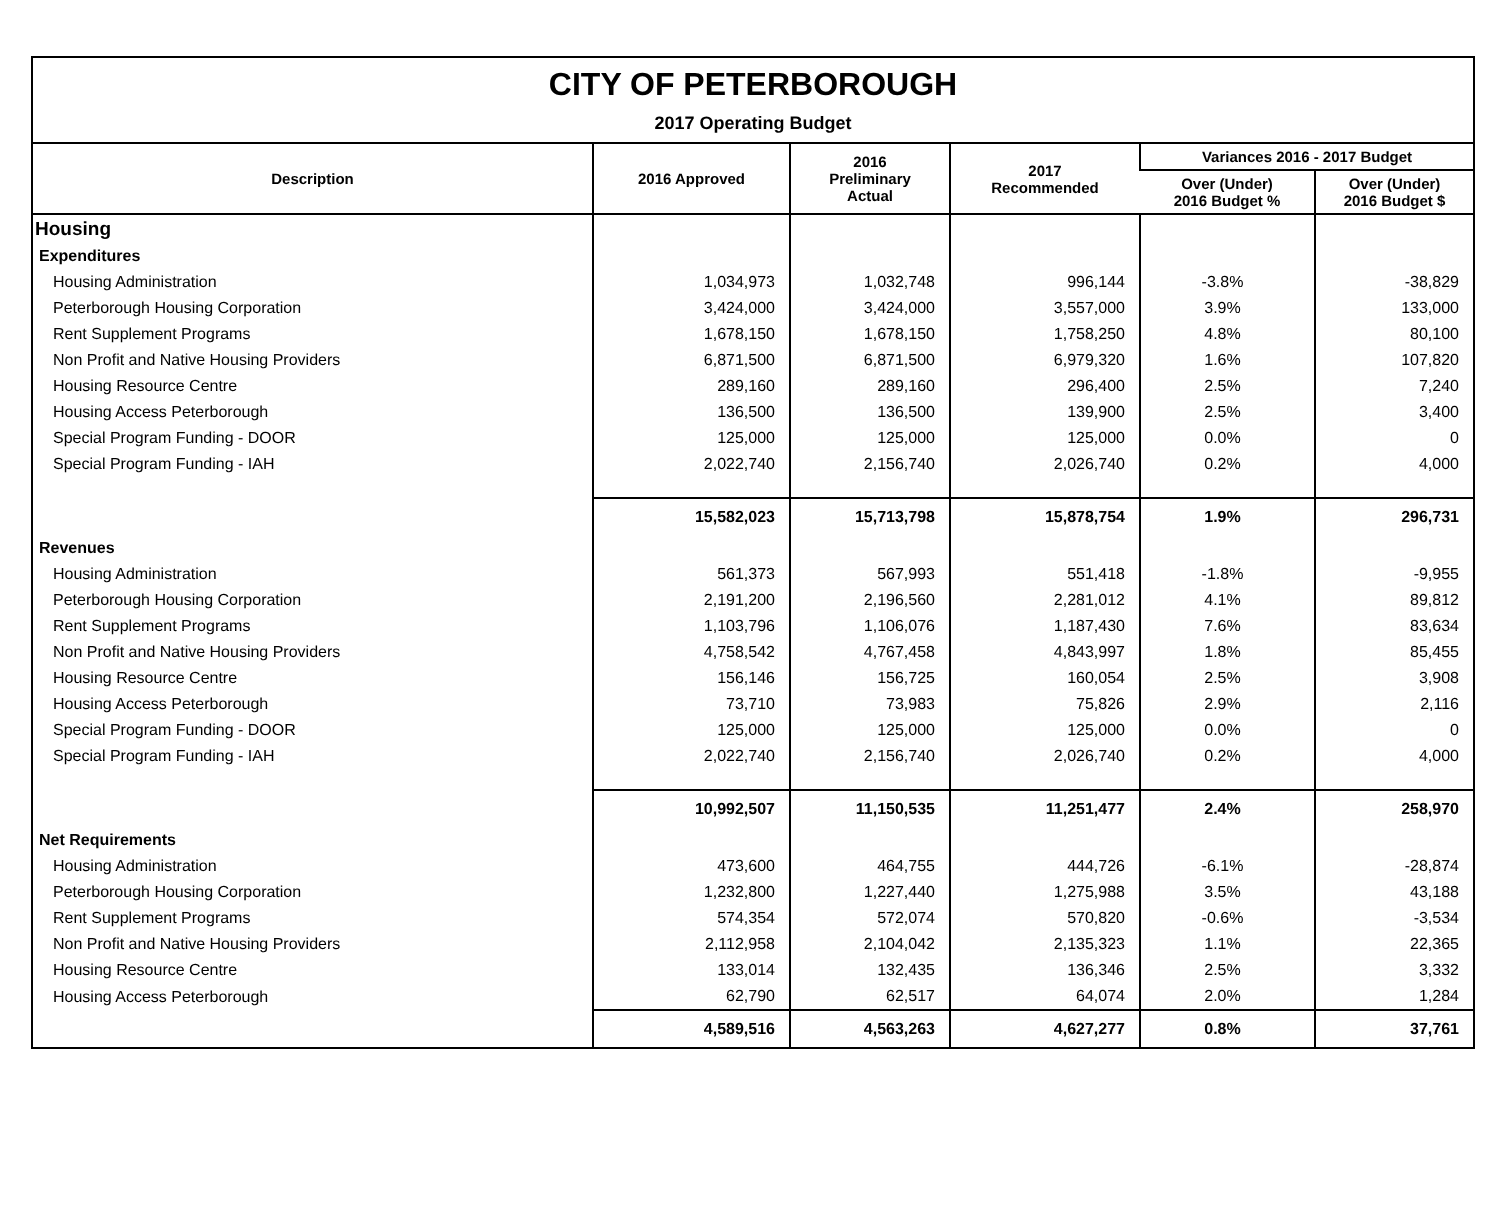CITY OF PETERBOROUGH
2017 Operating Budget
| Description | 2016 Approved | 2016 Preliminary Actual | 2017 Recommended | Variances 2016 - 2017 Budget | |
| --- | --- | --- | --- | --- | --- |
| | | | | Over (Under) 2016 Budget % | Over (Under) 2016 Budget $ |
| Housing | | | | | |
| Expenditures | | | | | |
| Housing Administration | 1,034,973 | 1,032,748 | 996,144 | -3.8% | -38,829 |
| Peterborough Housing Corporation | 3,424,000 | 3,424,000 | 3,557,000 | 3.9% | 133,000 |
| Rent Supplement Programs | 1,678,150 | 1,678,150 | 1,758,250 | 4.8% | 80,100 |
| Non Profit and Native Housing Providers | 6,871,500 | 6,871,500 | 6,979,320 | 1.6% | 107,820 |
| Housing Resource Centre | 289,160 | 289,160 | 296,400 | 2.5% | 7,240 |
| Housing Access Peterborough | 136,500 | 136,500 | 139,900 | 2.5% | 3,400 |
| Special Program Funding - DOOR | 125,000 | 125,000 | 125,000 | 0.0% | 0 |
| Special Program Funding - IAH | 2,022,740 | 2,156,740 | 2,026,740 | 0.2% | 4,000 |
| | 15,582,023 | 15,713,798 | 15,878,754 | 1.9% | 296,731 |
| Revenues | | | | | |
| Housing Administration | 561,373 | 567,993 | 551,418 | -1.8% | -9,955 |
| Peterborough Housing Corporation | 2,191,200 | 2,196,560 | 2,281,012 | 4.1% | 89,812 |
| Rent Supplement Programs | 1,103,796 | 1,106,076 | 1,187,430 | 7.6% | 83,634 |
| Non Profit and Native Housing Providers | 4,758,542 | 4,767,458 | 4,843,997 | 1.8% | 85,455 |
| Housing Resource Centre | 156,146 | 156,725 | 160,054 | 2.5% | 3,908 |
| Housing Access Peterborough | 73,710 | 73,983 | 75,826 | 2.9% | 2,116 |
| Special Program Funding - DOOR | 125,000 | 125,000 | 125,000 | 0.0% | 0 |
| Special Program Funding - IAH | 2,022,740 | 2,156,740 | 2,026,740 | 0.2% | 4,000 |
| | 10,992,507 | 11,150,535 | 11,251,477 | 2.4% | 258,970 |
| Net Requirements | | | | | |
| Housing Administration | 473,600 | 464,755 | 444,726 | -6.1% | -28,874 |
| Peterborough Housing Corporation | 1,232,800 | 1,227,440 | 1,275,988 | 3.5% | 43,188 |
| Rent Supplement Programs | 574,354 | 572,074 | 570,820 | -0.6% | -3,534 |
| Non Profit and Native Housing Providers | 2,112,958 | 2,104,042 | 2,135,323 | 1.1% | 22,365 |
| Housing Resource Centre | 133,014 | 132,435 | 136,346 | 2.5% | 3,332 |
| Housing Access Peterborough | 62,790 | 62,517 | 64,074 | 2.0% | 1,284 |
| | 4,589,516 | 4,563,263 | 4,627,277 | 0.8% | 37,761 |